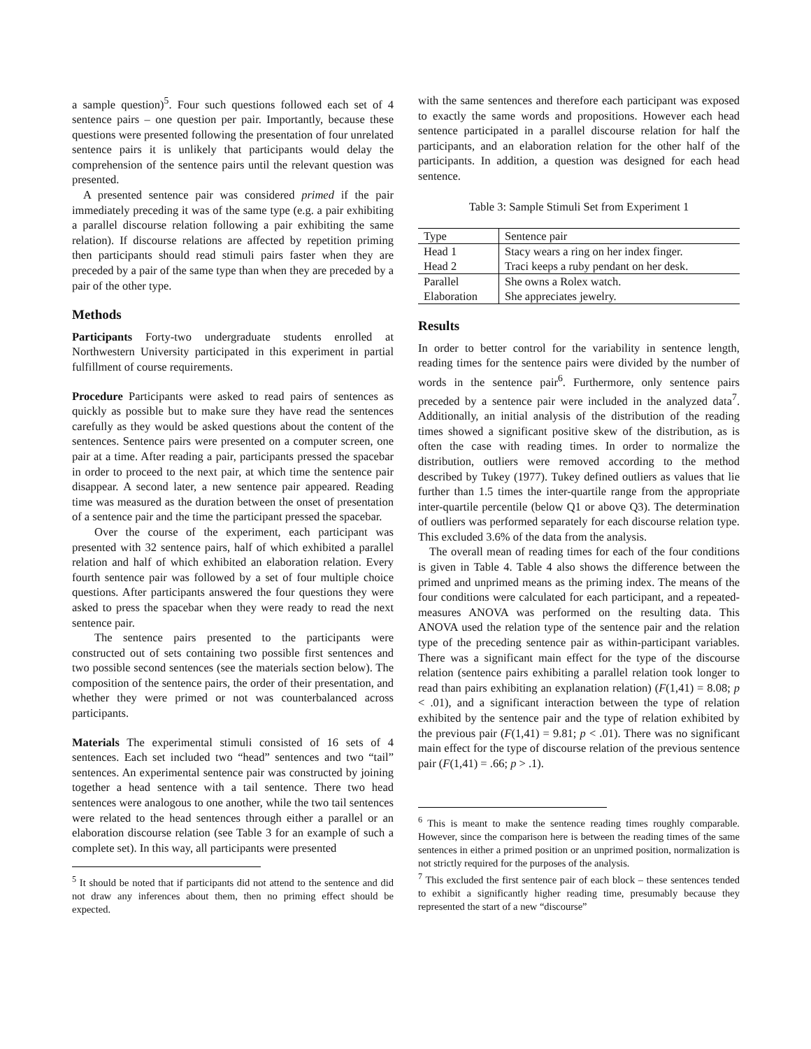a sample question)<sup>5</sup>. Four such questions followed each set of 4 sentence pairs – one question per pair. Importantly, because these questions were presented following the presentation of four unrelated sentence pairs it is unlikely that participants would delay the comprehension of the sentence pairs until the relevant question was presented.
A presented sentence pair was considered primed if the pair immediately preceding it was of the same type (e.g. a pair exhibiting a parallel discourse relation following a pair exhibiting the same relation). If discourse relations are affected by repetition priming then participants should read stimuli pairs faster when they are preceded by a pair of the same type than when they are preceded by a pair of the other type.
Methods
Participants Forty-two undergraduate students enrolled at Northwestern University participated in this experiment in partial fulfillment of course requirements.
Procedure Participants were asked to read pairs of sentences as quickly as possible but to make sure they have read the sentences carefully as they would be asked questions about the content of the sentences. Sentence pairs were presented on a computer screen, one pair at a time. After reading a pair, participants pressed the spacebar in order to proceed to the next pair, at which time the sentence pair disappear. A second later, a new sentence pair appeared. Reading time was measured as the duration between the onset of presentation of a sentence pair and the time the participant pressed the spacebar.
Over the course of the experiment, each participant was presented with 32 sentence pairs, half of which exhibited a parallel relation and half of which exhibited an elaboration relation. Every fourth sentence pair was followed by a set of four multiple choice questions. After participants answered the four questions they were asked to press the spacebar when they were ready to read the next sentence pair.
The sentence pairs presented to the participants were constructed out of sets containing two possible first sentences and two possible second sentences (see the materials section below). The composition of the sentence pairs, the order of their presentation, and whether they were primed or not was counterbalanced across participants.
Materials The experimental stimuli consisted of 16 sets of 4 sentences. Each set included two “head” sentences and two “tail” sentences. An experimental sentence pair was constructed by joining together a head sentence with a tail sentence. There two head sentences were analogous to one another, while the two tail sentences were related to the head sentences through either a parallel or an elaboration discourse relation (see Table 3 for an example of such a complete set). In this way, all participants were presented
<sup>5</sup> It should be noted that if participants did not attend to the sentence and did not draw any inferences about them, then no priming effect should be expected.
with the same sentences and therefore each participant was exposed to exactly the same words and propositions. However each head sentence participated in a parallel discourse relation for half the participants, and an elaboration relation for the other half of the participants. In addition, a question was designed for each head sentence.
Table 3: Sample Stimuli Set from Experiment 1
| Type | Sentence pair |
| --- | --- |
| Head 1 | Stacy wears a ring on her index finger. |
| Head 2 | Traci keeps a ruby pendant on her desk. |
| Parallel | She owns a Rolex watch. |
| Elaboration | She appreciates jewelry. |
Results
In order to better control for the variability in sentence length, reading times for the sentence pairs were divided by the number of words in the sentence pair<sup>6</sup>. Furthermore, only sentence pairs preceded by a sentence pair were included in the analyzed data<sup>7</sup>. Additionally, an initial analysis of the distribution of the reading times showed a significant positive skew of the distribution, as is often the case with reading times. In order to normalize the distribution, outliers were removed according to the method described by Tukey (1977). Tukey defined outliers as values that lie further than 1.5 times the inter-quartile range from the appropriate inter-quartile percentile (below Q1 or above Q3). The determination of outliers was performed separately for each discourse relation type. This excluded 3.6% of the data from the analysis.
The overall mean of reading times for each of the four conditions is given in Table 4. Table 4 also shows the difference between the primed and unprimed means as the priming index. The means of the four conditions were calculated for each participant, and a repeated-measures ANOVA was performed on the resulting data. This ANOVA used the relation type of the sentence pair and the relation type of the preceding sentence pair as within-participant variables. There was a significant main effect for the type of the discourse relation (sentence pairs exhibiting a parallel relation took longer to read than pairs exhibiting an explanation relation) (F(1,41) = 8.08; p < .01), and a significant interaction between the type of relation exhibited by the sentence pair and the type of relation exhibited by the previous pair (F(1,41) = 9.81; p < .01). There was no significant main effect for the type of discourse relation of the previous sentence pair (F(1,41) = .66; p > .1).
<sup>6</sup> This is meant to make the sentence reading times roughly comparable. However, since the comparison here is between the reading times of the same sentences in either a primed position or an unprimed position, normalization is not strictly required for the purposes of the analysis.
<sup>7</sup> This excluded the first sentence pair of each block – these sentences tended to exhibit a significantly higher reading time, presumably because they represented the start of a new “discourse”